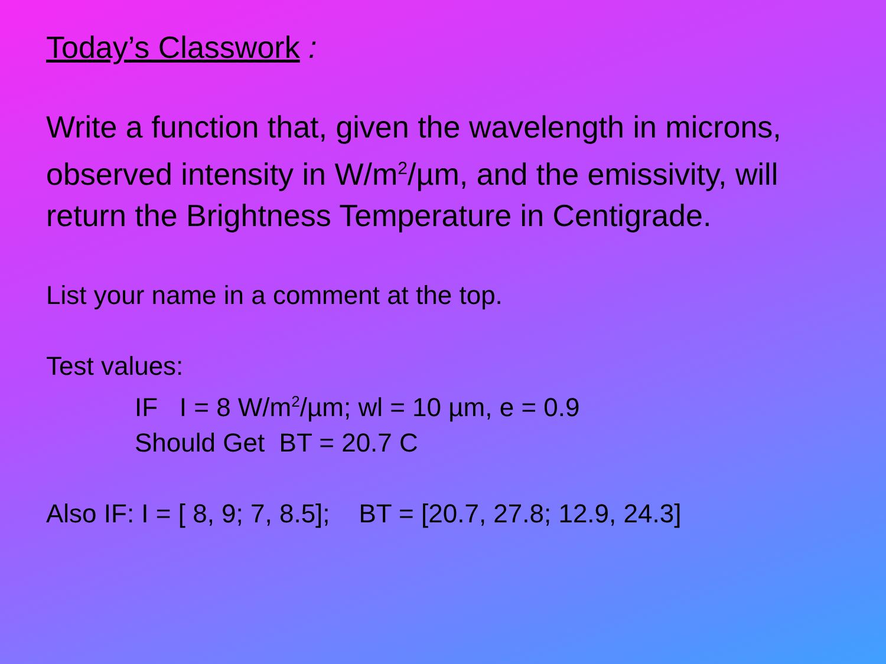Today’s Classwork :
Write a function that, given the wavelength in microns, observed intensity in W/m<sup>2</sup>/µm, and the emissivity, will return the Brightness Temperature in Centigrade.
List your name in a comment at the top.
Test values:
IF I = 8 W/m<sup>2</sup>/µm; wl = 10 µm, e = 0.9
Should Get BT = 20.7 C
Also IF: I = [ 8, 9; 7, 8.5]; BT = [20.7, 27.8; 12.9, 24.3]